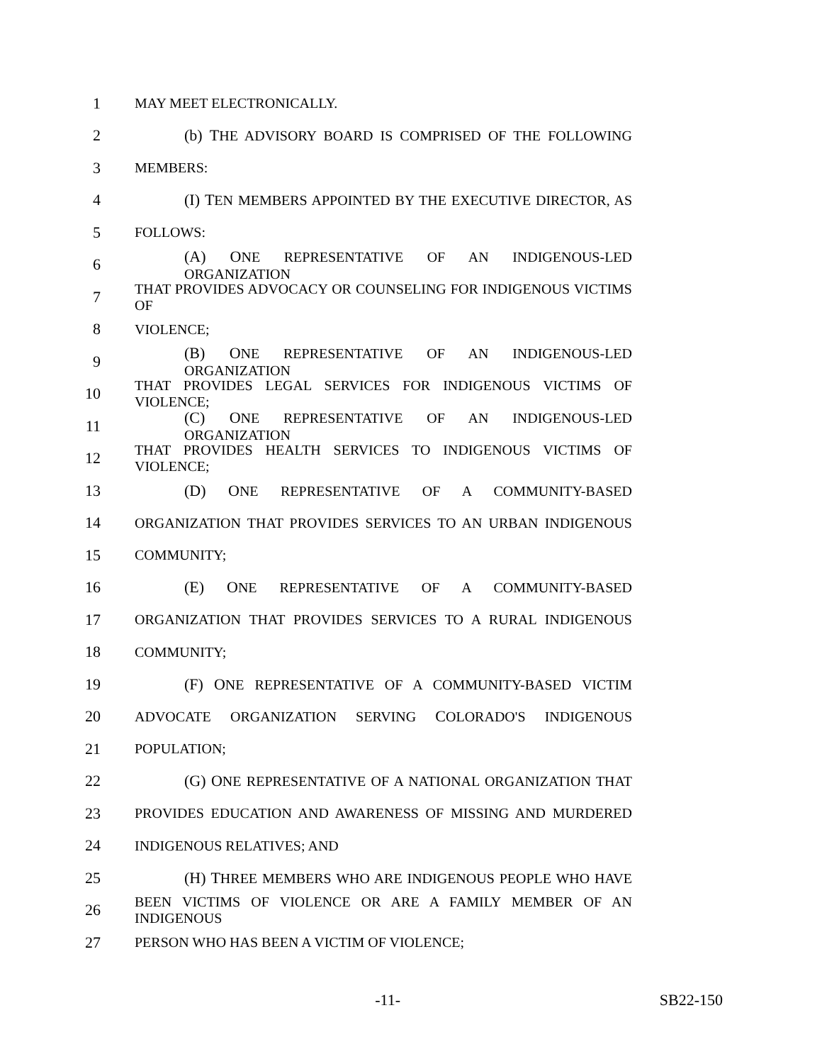1 MAY MEET ELECTRONICALLY.
2 (b) THE ADVISORY BOARD IS COMPRISED OF THE FOLLOWING
3 MEMBERS:
4 (I) TEN MEMBERS APPOINTED BY THE EXECUTIVE DIRECTOR, AS
5 FOLLOWS:
6 (A) ONE REPRESENTATIVE OF AN INDIGENOUS-LED ORGANIZATION
7 THAT PROVIDES ADVOCACY OR COUNSELING FOR INDIGENOUS VICTIMS OF
8 VIOLENCE;
9 (B) ONE REPRESENTATIVE OF AN INDIGENOUS-LED ORGANIZATION
10 THAT PROVIDES LEGAL SERVICES FOR INDIGENOUS VICTIMS OF VIOLENCE;
11 (C) ONE REPRESENTATIVE OF AN INDIGENOUS-LED ORGANIZATION
12 THAT PROVIDES HEALTH SERVICES TO INDIGENOUS VICTIMS OF VIOLENCE;
13 (D) ONE REPRESENTATIVE OF A COMMUNITY-BASED
14 ORGANIZATION THAT PROVIDES SERVICES TO AN URBAN INDIGENOUS
15 COMMUNITY;
16 (E) ONE REPRESENTATIVE OF A COMMUNITY-BASED
17 ORGANIZATION THAT PROVIDES SERVICES TO A RURAL INDIGENOUS
18 COMMUNITY;
19 (F) ONE REPRESENTATIVE OF A COMMUNITY-BASED VICTIM
20 ADVOCATE ORGANIZATION SERVING COLORADO'S INDIGENOUS
21 POPULATION;
22 (G) ONE REPRESENTATIVE OF A NATIONAL ORGANIZATION THAT
23 PROVIDES EDUCATION AND AWARENESS OF MISSING AND MURDERED
24 INDIGENOUS RELATIVES; AND
25 (H) THREE MEMBERS WHO ARE INDIGENOUS PEOPLE WHO HAVE
26 BEEN VICTIMS OF VIOLENCE OR ARE A FAMILY MEMBER OF AN INDIGENOUS
27 PERSON WHO HAS BEEN A VICTIM OF VIOLENCE;
-11- SB22-150